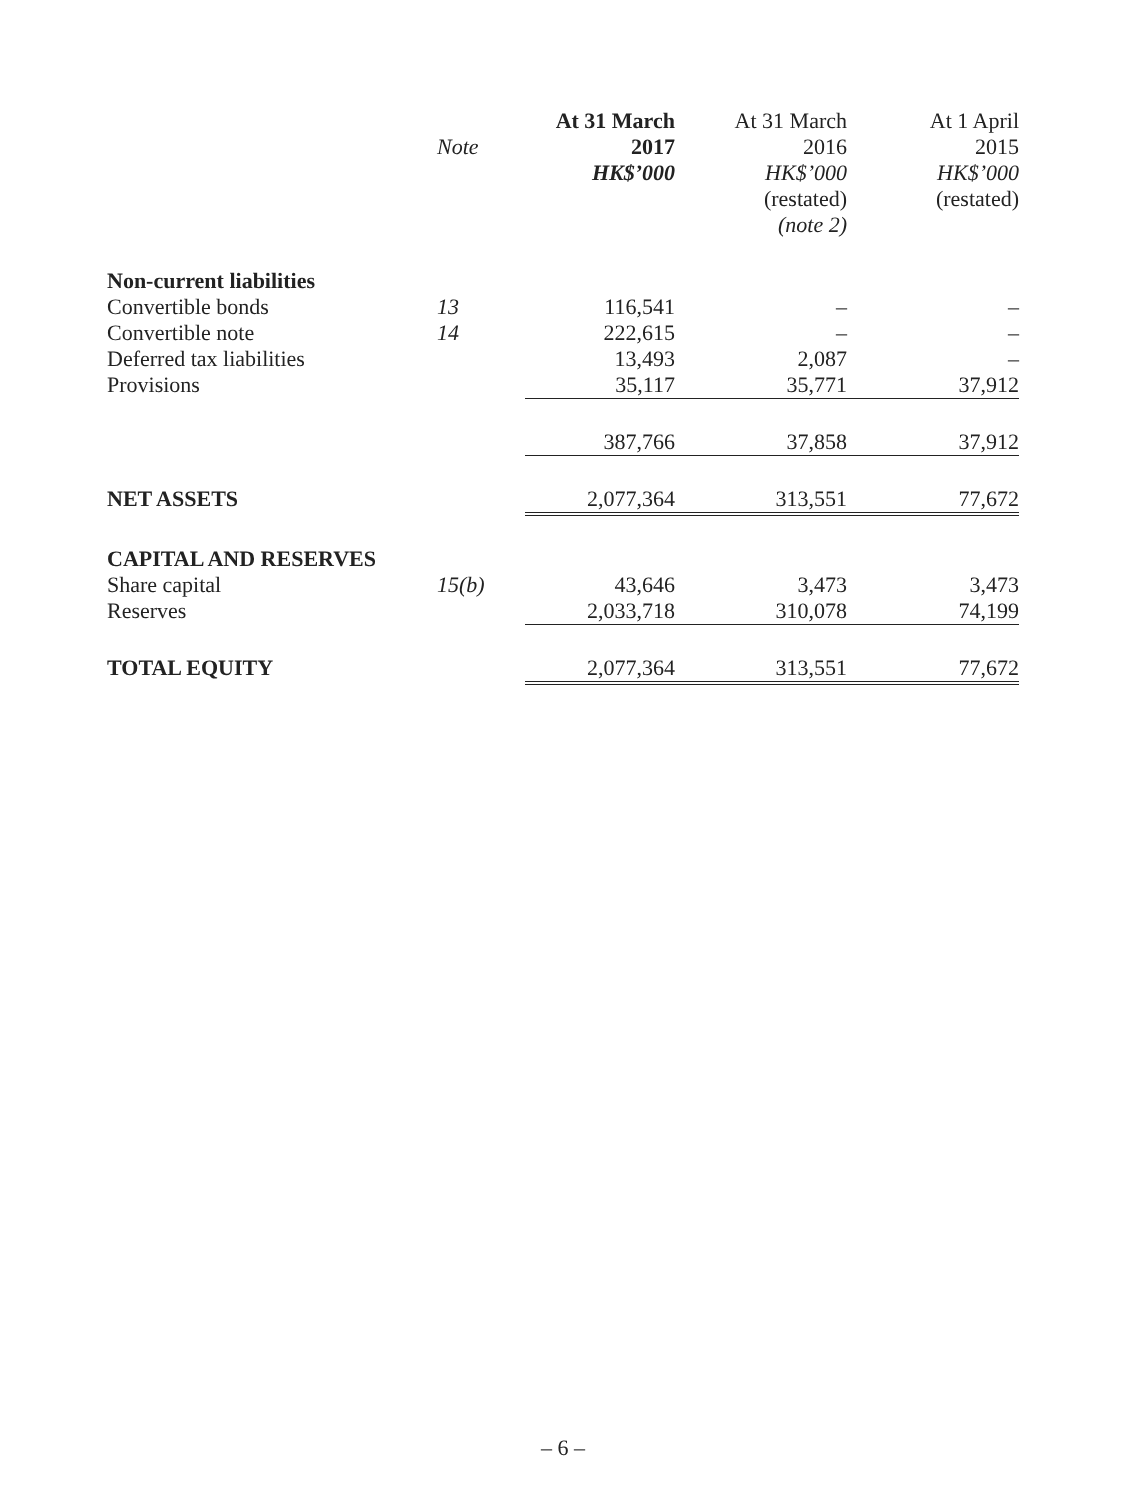| | Note | At 31 March 2017 HK$’000 | At 31 March 2016 HK$’000 (restated) (note 2) | At 1 April 2015 HK$’000 (restated) |
| --- | --- | --- | --- | --- |
| Non-current liabilities | | | | |
| Convertible bonds | 13 | 116,541 | – | – |
| Convertible note | 14 | 222,615 | – | – |
| Deferred tax liabilities | | 13,493 | 2,087 | – |
| Provisions | | 35,117 | 35,771 | 37,912 |
| | | 387,766 | 37,858 | 37,912 |
| NET ASSETS | | 2,077,364 | 313,551 | 77,672 |
| CAPITAL AND RESERVES | | | | |
| Share capital | 15(b) | 43,646 | 3,473 | 3,473 |
| Reserves | | 2,033,718 | 310,078 | 74,199 |
| TOTAL EQUITY | | 2,077,364 | 313,551 | 77,672 |
– 6 –